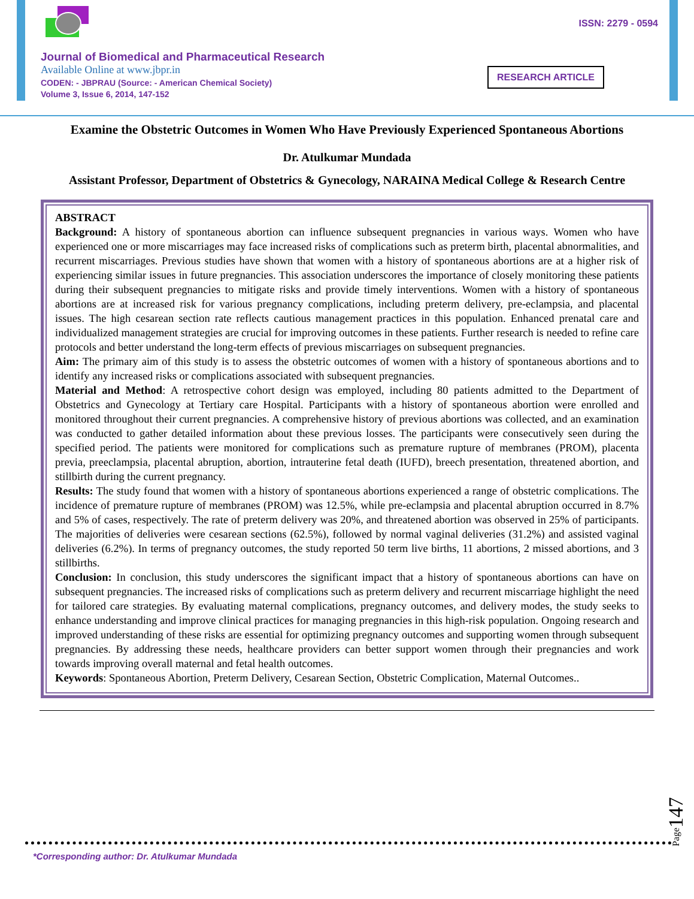Journal of Biomedical and Pharmaceutical Research
Available Online at www.jbpr.in
CODEN: - JBPRAU (Source: - American Chemical Society)
Volume 3, Issue 6, 2014, 147-152
ISSN: 2279 - 0594
RESEARCH ARTICLE
Examine the Obstetric Outcomes in Women Who Have Previously Experienced Spontaneous Abortions
Dr. Atulkumar Mundada
Assistant Professor, Department of Obstetrics & Gynecology, NARAINA Medical College & Research Centre
ABSTRACT
Background: A history of spontaneous abortion can influence subsequent pregnancies in various ways. Women who have experienced one or more miscarriages may face increased risks of complications such as preterm birth, placental abnormalities, and recurrent miscarriages. Previous studies have shown that women with a history of spontaneous abortions are at a higher risk of experiencing similar issues in future pregnancies. This association underscores the importance of closely monitoring these patients during their subsequent pregnancies to mitigate risks and provide timely interventions. Women with a history of spontaneous abortions are at increased risk for various pregnancy complications, including preterm delivery, pre-eclampsia, and placental issues. The high cesarean section rate reflects cautious management practices in this population. Enhanced prenatal care and individualized management strategies are crucial for improving outcomes in these patients. Further research is needed to refine care protocols and better understand the long-term effects of previous miscarriages on subsequent pregnancies.
Aim: The primary aim of this study is to assess the obstetric outcomes of women with a history of spontaneous abortions and to identify any increased risks or complications associated with subsequent pregnancies.
Material and Method: A retrospective cohort design was employed, including 80 patients admitted to the Department of Obstetrics and Gynecology at Tertiary care Hospital. Participants with a history of spontaneous abortion were enrolled and monitored throughout their current pregnancies. A comprehensive history of previous abortions was collected, and an examination was conducted to gather detailed information about these previous losses. The participants were consecutively seen during the specified period. The patients were monitored for complications such as premature rupture of membranes (PROM), placenta previa, preeclampsia, placental abruption, abortion, intrauterine fetal death (IUFD), breech presentation, threatened abortion, and stillbirth during the current pregnancy.
Results: The study found that women with a history of spontaneous abortions experienced a range of obstetric complications. The incidence of premature rupture of membranes (PROM) was 12.5%, while pre-eclampsia and placental abruption occurred in 8.7% and 5% of cases, respectively. The rate of preterm delivery was 20%, and threatened abortion was observed in 25% of participants. The majorities of deliveries were cesarean sections (62.5%), followed by normal vaginal deliveries (31.2%) and assisted vaginal deliveries (6.2%). In terms of pregnancy outcomes, the study reported 50 term live births, 11 abortions, 2 missed abortions, and 3 stillbirths.
Conclusion: In conclusion, this study underscores the significant impact that a history of spontaneous abortions can have on subsequent pregnancies. The increased risks of complications such as preterm delivery and recurrent miscarriage highlight the need for tailored care strategies. By evaluating maternal complications, pregnancy outcomes, and delivery modes, the study seeks to enhance understanding and improve clinical practices for managing pregnancies in this high-risk population. Ongoing research and improved understanding of these risks are essential for optimizing pregnancy outcomes and supporting women through subsequent pregnancies. By addressing these needs, healthcare providers can better support women through their pregnancies and work towards improving overall maternal and fetal health outcomes.
Keywords: Spontaneous Abortion, Preterm Delivery, Cesarean Section, Obstetric Complication, Maternal Outcomes..
Page147
*Corresponding author: Dr. Atulkumar Mundada